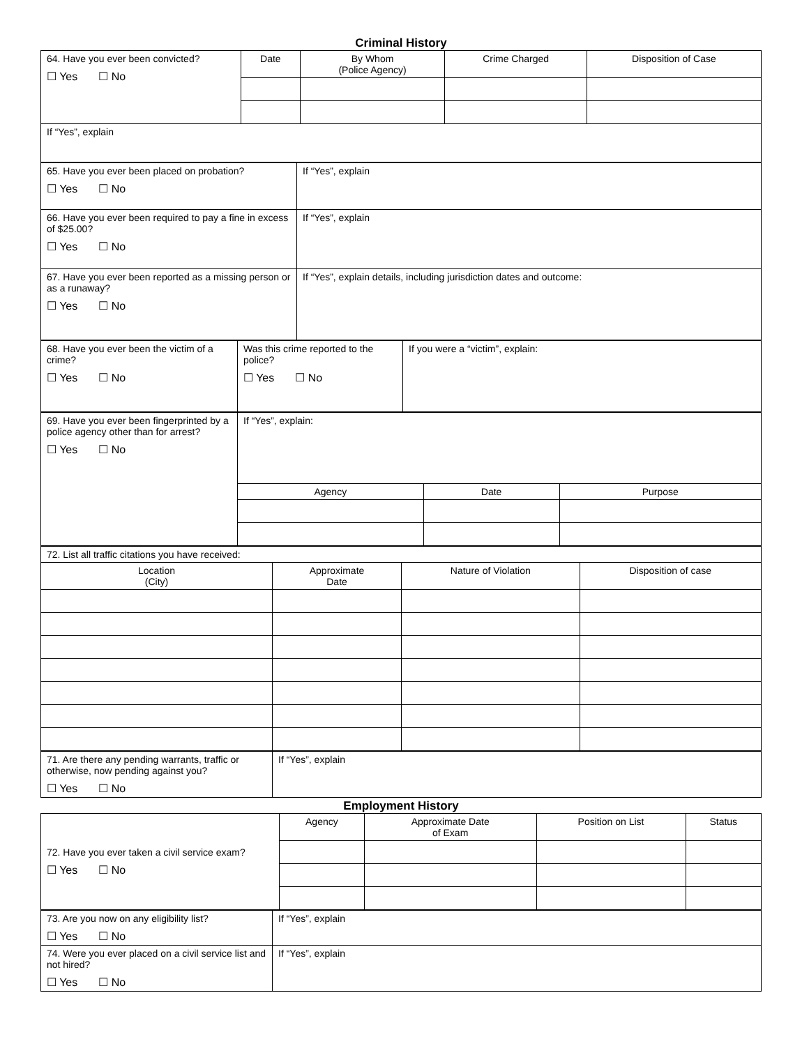Criminal History
| 64. Have you ever been convicted? ☐ Yes ☐ No | Date | By Whom (Police Agency) | Crime Charged | Disposition of Case |
| If “Yes”, explain | | | | |
| 65. Have you ever been placed on probation? ☐ Yes ☐ No | If “Yes”, explain |
| 66. Have you ever been required to pay a fine in excess of $25.00? ☐ Yes ☐ No | If “Yes”, explain |
| 67. Have you ever been reported as a missing person or as a runaway? ☐ Yes ☐ No | If “Yes”, explain details, including jurisdiction dates and outcome: |
| 68. Have you ever been the victim of a crime? ☐ Yes ☐ No | Was this crime reported to the police? ☐ Yes ☐ No | If you were a “victim”, explain: |
| 69. Have you ever been fingerprinted by a police agency other than for arrest? ☐ Yes ☐ No | If “Yes”, explain: | | |
| | Agency | Date | Purpose |
| 72. List all traffic citations you have received: | | | |
| Location (City) | Approximate Date | Nature of Violation | Disposition of case |
| 71. Are there any pending warrants, traffic or otherwise, now pending against you? ☐ Yes ☐ No | If “Yes”, explain |
Employment History
| 72. Have you ever taken a civil service exam? ☐ Yes ☐ No | Agency | Approximate Date of Exam | Position on List | Status |
| 73. Are you now on any eligibility list? ☐ Yes ☐ No | If “Yes”, explain |
| 74. Were you ever placed on a civil service list and not hired? ☐ Yes ☐ No | If “Yes”, explain |